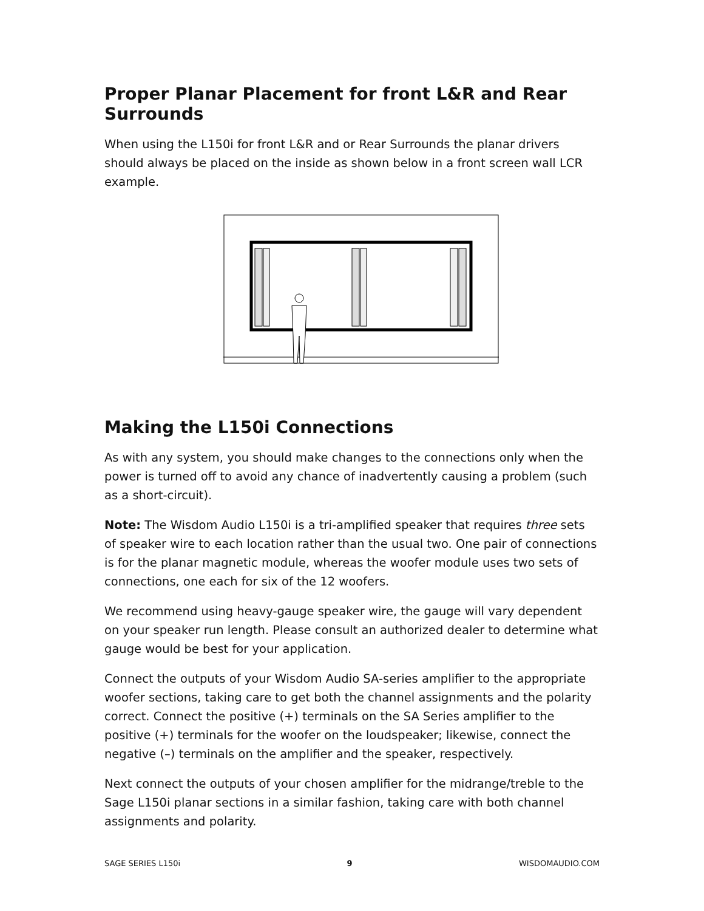Proper Planar Placement for front L&R and Rear Surrounds
When using the L150i for front L&R and or Rear Surrounds the planar drivers should always be placed on the inside as shown below in a front screen wall LCR example.
Making the L150i Connections
As with any system, you should make changes to the connections only when the power is turned off to avoid any chance of inadvertently causing a problem (such as a short-circuit).
Note: The Wisdom Audio L150i is a tri-amplified speaker that requires three sets of speaker wire to each location rather than the usual two. One pair of connections is for the planar magnetic module, whereas the woofer module uses two sets of connections, one each for six of the 12 woofers.
We recommend using heavy-gauge speaker wire, the gauge will vary dependent on your speaker run length. Please consult an authorized dealer to determine what gauge would be best for your application.
Connect the outputs of your Wisdom Audio SA-series amplifier to the appropriate woofer sections, taking care to get both the channel assignments and the polarity correct. Connect the positive (+) terminals on the SA Series amplifier to the positive (+) terminals for the woofer on the loudspeaker; likewise, connect the negative (–) terminals on the amplifier and the speaker, respectively.
Next connect the outputs of your chosen amplifier for the midrange/treble to the Sage L150i planar sections in a similar fashion, taking care with both channel assignments and polarity.
SAGE SERIES L150i 9 WISDOMAUDIO.COM